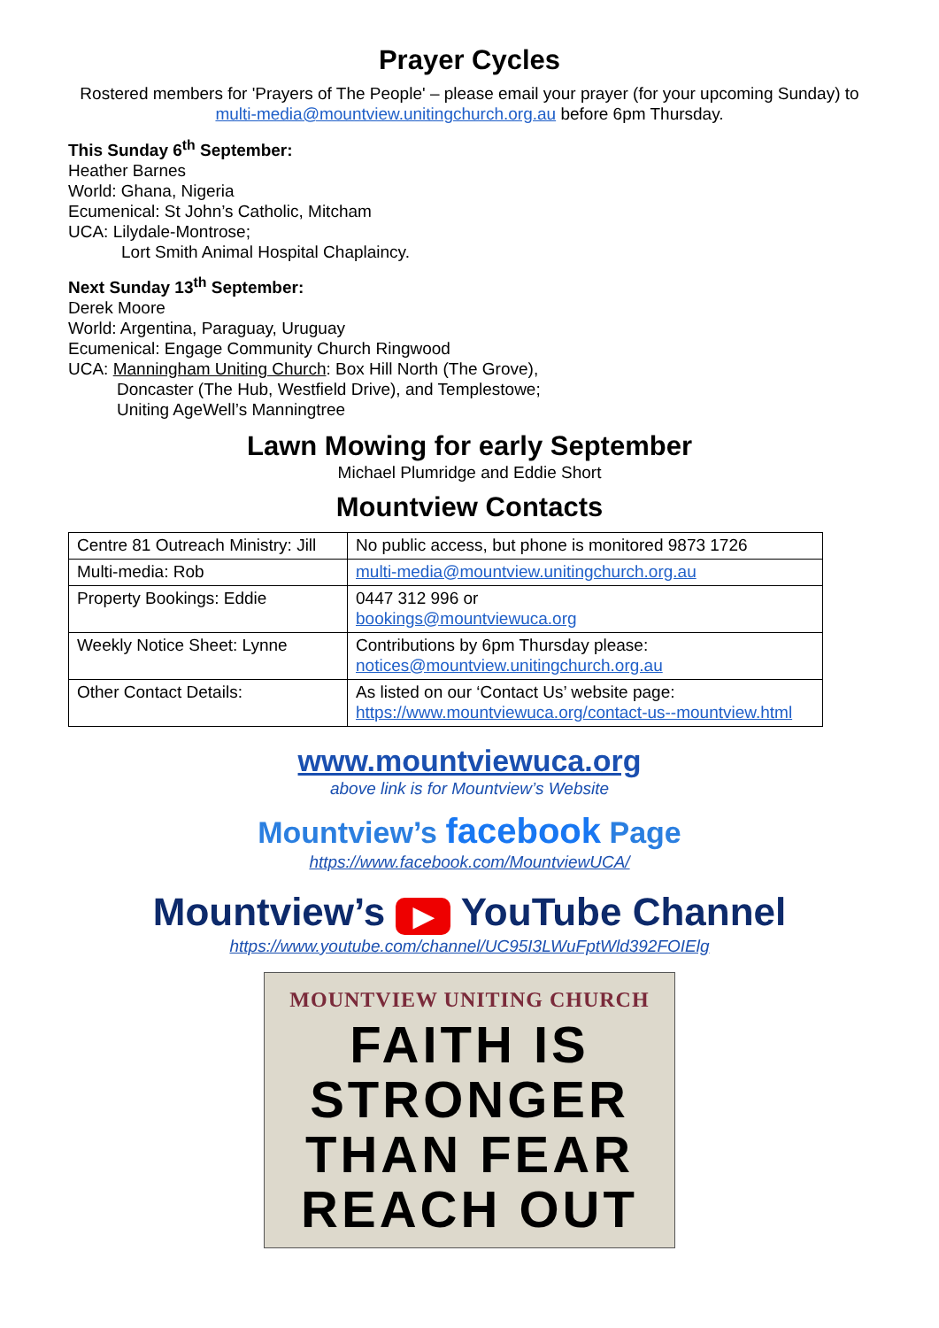Prayer Cycles
Rostered members for 'Prayers of The People' – please email your prayer (for your upcoming Sunday) to multi-media@mountview.unitingchurch.org.au before 6pm Thursday.
This Sunday 6<sup>th</sup> September:
Heather Barnes
World: Ghana, Nigeria
Ecumenical: St John’s Catholic, Mitcham
UCA: Lilydale-Montrose;
Lort Smith Animal Hospital Chaplaincy.
Next Sunday 13<sup>th</sup> September:
Derek Moore
World: Argentina, Paraguay, Uruguay
Ecumenical: Engage Community Church Ringwood
UCA: Manningham Uniting Church: Box Hill North (The Grove),
Doncaster (The Hub, Westfield Drive), and Templestowe;
Uniting AgeWell’s Manningtree
Lawn Mowing for early September
Michael Plumridge and Eddie Short
Mountview Contacts
| Centre 81 Outreach Ministry: Jill | No public access, but phone is monitored 9873 1726 |
| Multi-media: Rob | multi-media@mountview.unitingchurch.org.au |
| Property Bookings: Eddie | 0447 312 996 or bookings@mountviewuca.org |
| Weekly Notice Sheet: Lynne | Contributions by 6pm Thursday please: notices@mountview.unitingchurch.org.au |
| Other Contact Details: | As listed on our ‘Contact Us’ website page: https://www.mountviewuca.org/contact-us--mountview.html |
www.mountviewuca.org
above link is for Mountview’s Website
Mountview’s facebook Page
https://www.facebook.com/MountviewUCA/
Mountview’s ▶ YouTube Channel
https://www.youtube.com/channel/UC95I3LWuFptWld392FOIElg
MOUNTVIEW UNITING CHURCH
FAITH IS
STRONGER
THAN FEAR
REACH OUT